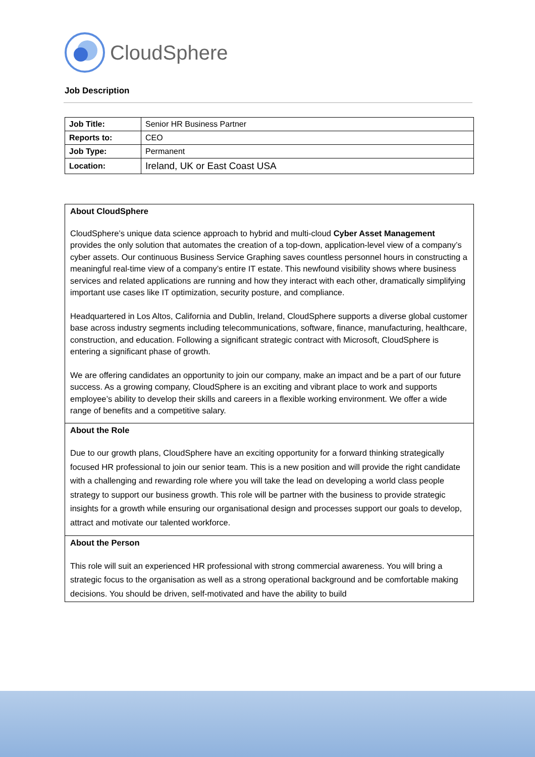CloudSphere
Job Description
| Job Title: | Senior HR Business Partner |
| Reports to: | CEO |
| Job Type: | Permanent |
| Location: | Ireland, UK or East Coast USA |
About CloudSphere
CloudSphere’s unique data science approach to hybrid and multi-cloud Cyber Asset Management provides the only solution that automates the creation of a top-down, application-level view of a company’s cyber assets. Our continuous Business Service Graphing saves countless personnel hours in constructing a meaningful real-time view of a company’s entire IT estate. This newfound visibility shows where business services and related applications are running and how they interact with each other, dramatically simplifying important use cases like IT optimization, security posture, and compliance.
Headquartered in Los Altos, California and Dublin, Ireland, CloudSphere supports a diverse global customer base across industry segments including telecommunications, software, finance, manufacturing, healthcare, construction, and education. Following a significant strategic contract with Microsoft, CloudSphere is entering a significant phase of growth.
We are offering candidates an opportunity to join our company, make an impact and be a part of our future success. As a growing company, CloudSphere is an exciting and vibrant place to work and supports employee’s ability to develop their skills and careers in a flexible working environment. We offer a wide range of benefits and a competitive salary.
About the Role
Due to our growth plans, CloudSphere have an exciting opportunity for a forward thinking strategically focused HR professional to join our senior team. This is a new position and will provide the right candidate with a challenging and rewarding role where you will take the lead on developing a world class people strategy to support our business growth. This role will be partner with the business to provide strategic insights for a growth while ensuring our organisational design and processes support our goals to develop, attract and motivate our talented workforce.
About the Person
This role will suit an experienced HR professional with strong commercial awareness. You will bring a strategic focus to the organisation as well as a strong operational background and be comfortable making decisions. You should be driven, self-motivated and have the ability to build